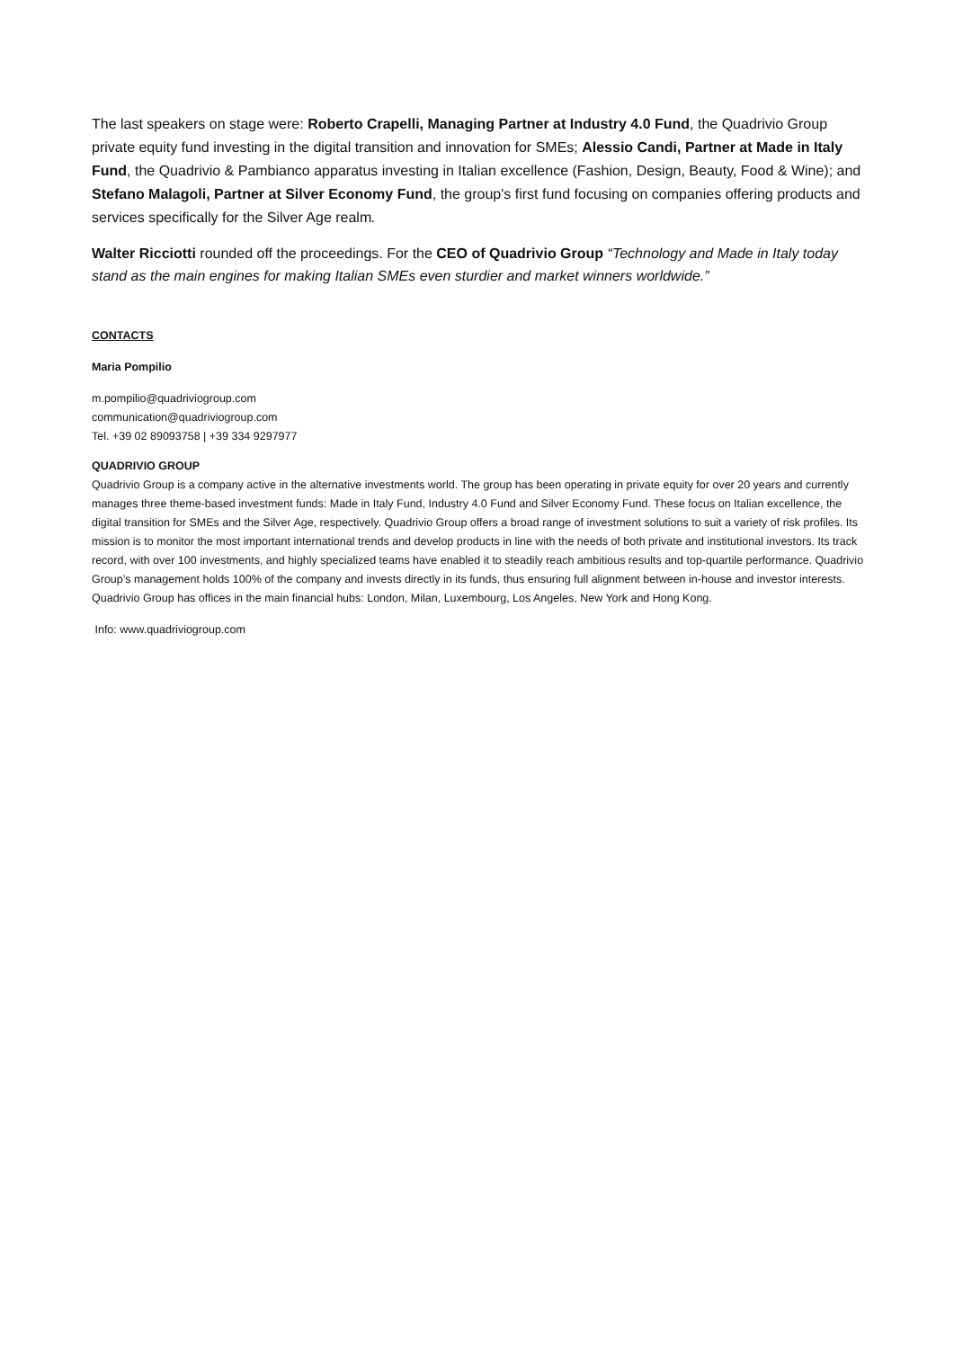The last speakers on stage were: Roberto Crapelli, Managing Partner at Industry 4.0 Fund, the Quadrivio Group private equity fund investing in the digital transition and innovation for SMEs; Alessio Candi, Partner at Made in Italy Fund, the Quadrivio & Pambianco apparatus investing in Italian excellence (Fashion, Design, Beauty, Food & Wine); and Stefano Malagoli, Partner at Silver Economy Fund, the group's first fund focusing on companies offering products and services specifically for the Silver Age realm.
Walter Ricciotti rounded off the proceedings. For the CEO of Quadrivio Group “Technology and Made in Italy today stand as the main engines for making Italian SMEs even sturdier and market winners worldwide.”
CONTACTS
Maria Pompilio
m.pompilio@quadriviogroup.com
communication@quadriviogroup.com
Tel. +39 02 89093758 | +39 334 9297977
QUADRIVIO GROUP
Quadrivio Group is a company active in the alternative investments world. The group has been operating in private equity for over 20 years and currently manages three theme-based investment funds: Made in Italy Fund, Industry 4.0 Fund and Silver Economy Fund. These focus on Italian excellence, the digital transition for SMEs and the Silver Age, respectively. Quadrivio Group offers a broad range of investment solutions to suit a variety of risk profiles. Its mission is to monitor the most important international trends and develop products in line with the needs of both private and institutional investors. Its track record, with over 100 investments, and highly specialized teams have enabled it to steadily reach ambitious results and top-quartile performance. Quadrivio Group’s management holds 100% of the company and invests directly in its funds, thus ensuring full alignment between in-house and investor interests. Quadrivio Group has offices in the main financial hubs: London, Milan, Luxembourg, Los Angeles, New York and Hong Kong.
Info: www.quadriviogroup.com